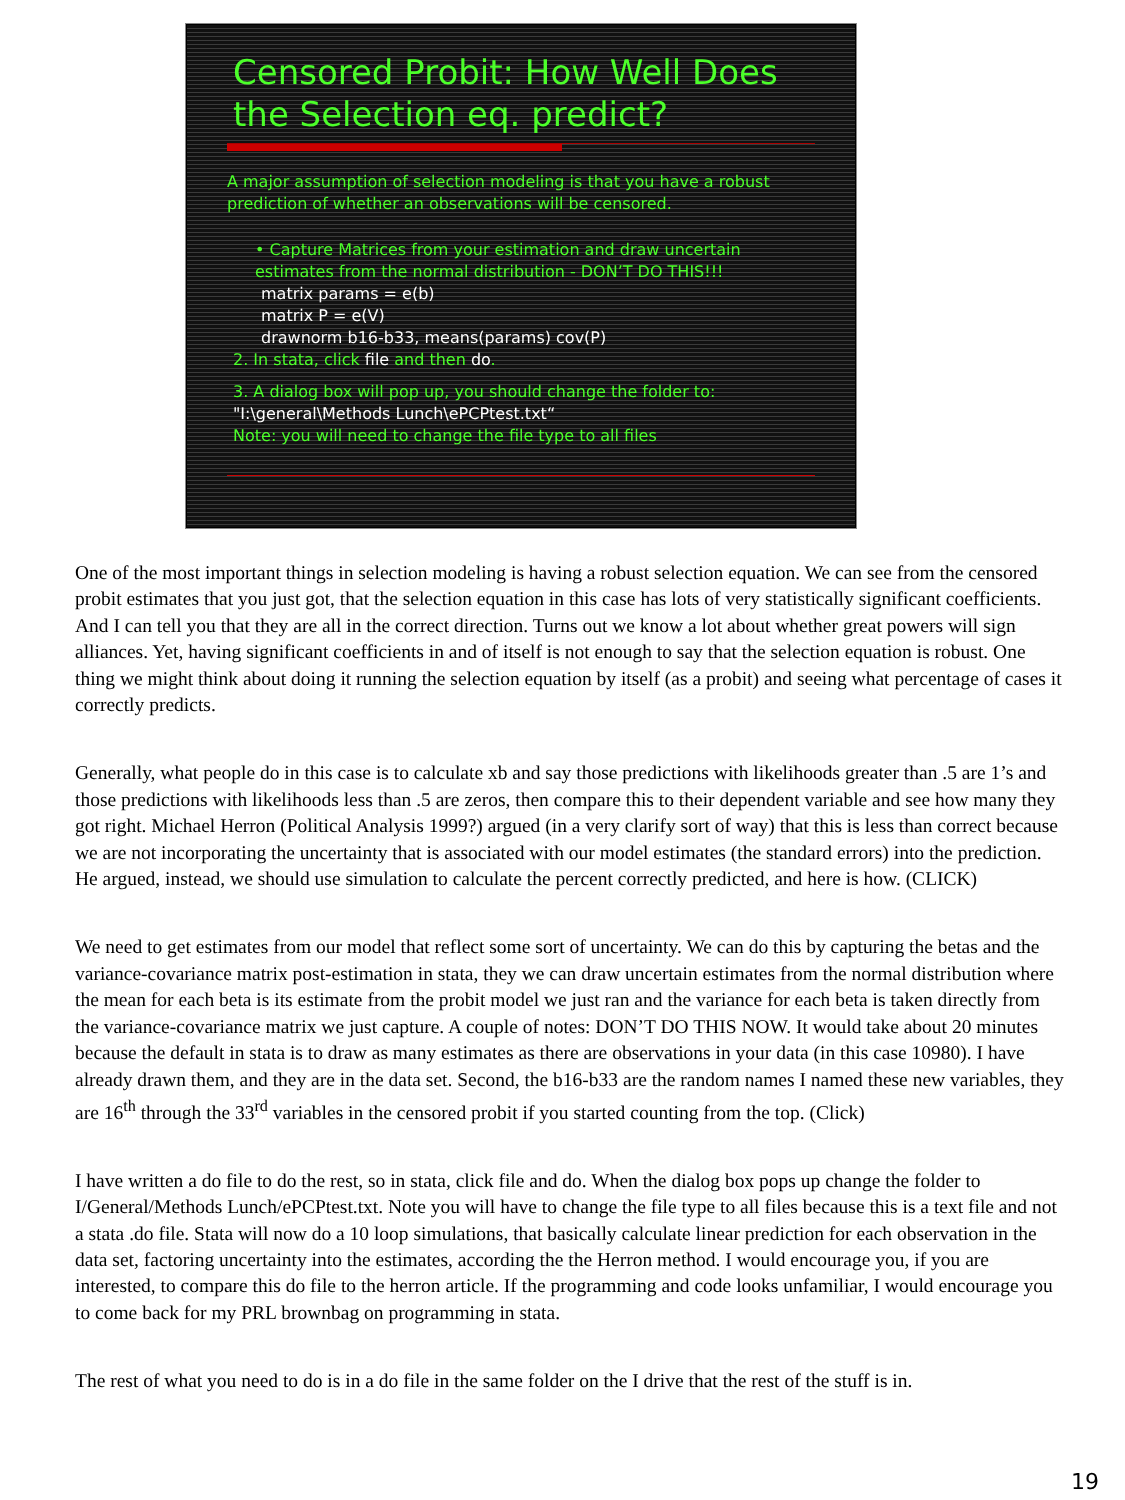Censored Probit: How Well Does the Selection eq. predict?
A major assumption of selection modeling is that you have a robust prediction of whether an observations will be censored.
• Capture Matrices from your estimation and draw uncertain estimates from the normal distribution - DON’T DO THIS!!!
matrix params = e(b)
matrix P = e(V)
drawnorm b16-b33, means(params) cov(P)
2. In stata, click file and then do.
3. A dialog box will pop up, you should change the folder to:
"I:\general\Methods Lunch\ePCPtest.txt“
Note: you will need to change the file type to all files
One of the most important things in selection modeling is having a robust selection equation. We can see from the censored probit estimates that you just got, that the selection equation in this case has lots of very statistically significant coefficients. And I can tell you that they are all in the correct direction. Turns out we know a lot about whether great powers will sign alliances. Yet, having significant coefficients in and of itself is not enough to say that the selection equation is robust. One thing we might think about doing it running the selection equation by itself (as a probit) and seeing what percentage of cases it correctly predicts.
Generally, what people do in this case is to calculate xb and say those predictions with likelihoods greater than .5 are 1’s and those predictions with likelihoods less than .5 are zeros, then compare this to their dependent variable and see how many they got right. Michael Herron (Political Analysis 1999?) argued (in a very clarify sort of way) that this is less than correct because we are not incorporating the uncertainty that is associated with our model estimates (the standard errors) into the prediction. He argued, instead, we should use simulation to calculate the percent correctly predicted, and here is how. (CLICK)
We need to get estimates from our model that reflect some sort of uncertainty. We can do this by capturing the betas and the variance-covariance matrix post-estimation in stata, they we can draw uncertain estimates from the normal distribution where the mean for each beta is its estimate from the probit model we just ran and the variance for each beta is taken directly from the variance-covariance matrix we just capture. A couple of notes: DON’T DO THIS NOW. It would take about 20 minutes because the default in stata is to draw as many estimates as there are observations in your data (in this case 10980). I have already drawn them, and they are in the data set. Second, the b16-b33 are the random names I named these new variables, they are 16<sup>th</sup> through the 33<sup>rd</sup> variables in the censored probit if you started counting from the top. (Click)
I have written a do file to do the rest, so in stata, click file and do. When the dialog box pops up change the folder to I/General/Methods Lunch/ePCPtest.txt. Note you will have to change the file type to all files because this is a text file and not a stata .do file. Stata will now do a 10 loop simulations, that basically calculate linear prediction for each observation in the data set, factoring uncertainty into the estimates, according the the Herron method. I would encourage you, if you are interested, to compare this do file to the herron article. If the programming and code looks unfamiliar, I would encourage you to come back for my PRL brownbag on programming in stata.
The rest of what you need to do is in a do file in the same folder on the I drive that the rest of the stuff is in.
19